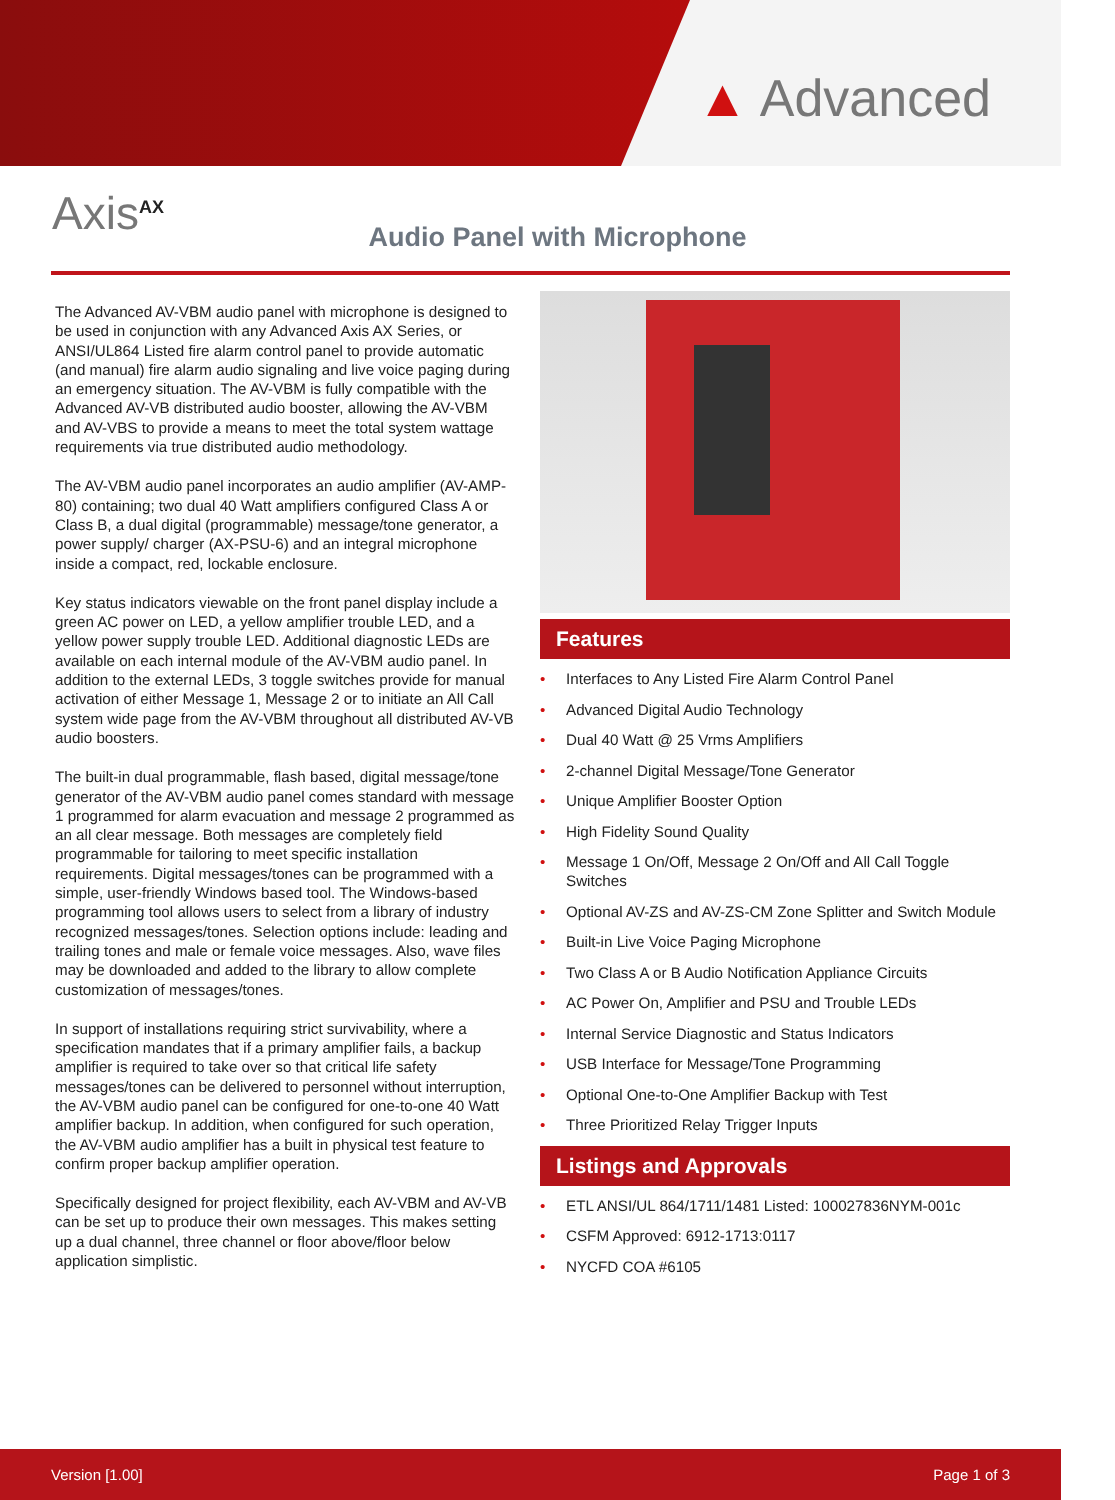▲ Advanced
Axis<sup>AX</sup>
Audio Panel with Microphone
The Advanced AV-VBM audio panel with microphone is designed to be used in conjunction with any Advanced Axis AX Series, or ANSI/UL864 Listed fire alarm control panel to provide automatic (and manual) fire alarm audio signaling and live voice paging during an emergency situation. The AV-VBM is fully compatible with the Advanced AV-VB distributed audio booster, allowing the AV-VBM and AV-VBS to provide a means to meet the total system wattage requirements via true distributed audio methodology.
The AV-VBM audio panel incorporates an audio amplifier (AV-AMP-80) containing; two dual 40 Watt amplifiers configured Class A or Class B, a dual digital (programmable) message/tone generator, a power supply/ charger (AX-PSU-6) and an integral microphone inside a compact, red, lockable enclosure.
Key status indicators viewable on the front panel display include a green AC power on LED, a yellow amplifier trouble LED, and a yellow power supply trouble LED. Additional diagnostic LEDs are available on each internal module of the AV-VBM audio panel. In addition to the external LEDs, 3 toggle switches provide for manual activation of either Message 1, Message 2 or to initiate an All Call system wide page from the AV-VBM throughout all distributed AV-VB audio boosters.
The built-in dual programmable, flash based, digital message/tone generator of the AV-VBM audio panel comes standard with message 1 programmed for alarm evacuation and message 2 programmed as an all clear message. Both messages are completely field programmable for tailoring to meet specific installation requirements. Digital messages/tones can be programmed with a simple, user-friendly Windows based tool. The Windows-based programming tool allows users to select from a library of industry recognized messages/tones. Selection options include: leading and trailing tones and male or female voice messages. Also, wave files may be downloaded and added to the library to allow complete customization of messages/tones.
In support of installations requiring strict survivability, where a specification mandates that if a primary amplifier fails, a backup amplifier is required to take over so that critical life safety messages/tones can be delivered to personnel without interruption, the AV-VBM audio panel can be configured for one-to-one 40 Watt amplifier backup. In addition, when configured for such operation, the AV-VBM audio amplifier has a built in physical test feature to confirm proper backup amplifier operation.
Specifically designed for project flexibility, each AV-VBM and AV-VB can be set up to produce their own messages. This makes setting up a dual channel, three channel or floor above/floor below application simplistic.
Features
• Interfaces to Any Listed Fire Alarm Control Panel
• Advanced Digital Audio Technology
• Dual 40 Watt @ 25 Vrms Amplifiers
• 2-channel Digital Message/Tone Generator
• Unique Amplifier Booster Option
• High Fidelity Sound Quality
• Message 1 On/Off, Message 2 On/Off and All Call Toggle Switches
• Optional AV-ZS and AV-ZS-CM Zone Splitter and Switch Module
• Built-in Live Voice Paging Microphone
• Two Class A or B Audio Notification Appliance Circuits
• AC Power On, Amplifier and PSU and Trouble LEDs
• Internal Service Diagnostic and Status Indicators
• USB Interface for Message/Tone Programming
• Optional One-to-One Amplifier Backup with Test
• Three Prioritized Relay Trigger Inputs
Listings and Approvals
• ETL ANSI/UL 864/1711/1481 Listed: 100027836NYM-001c
• CSFM Approved: 6912-1713:0117
• NYCFD COA #6105
Version [1.00] Page 1 of 3